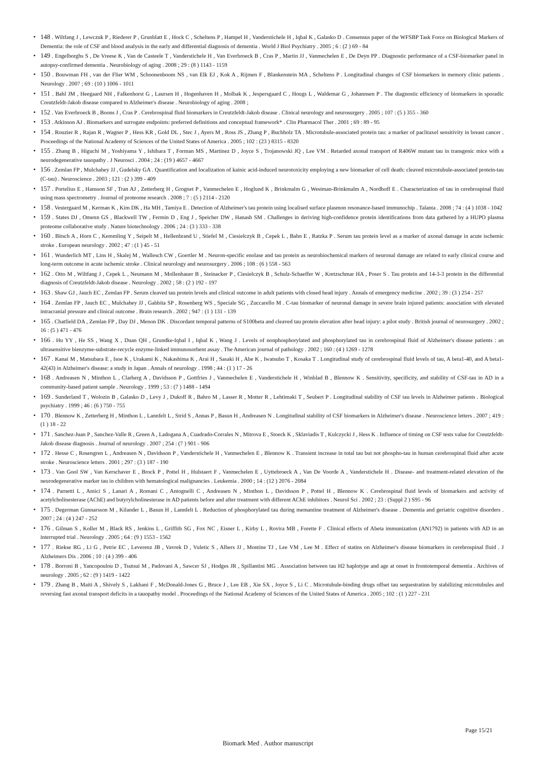• 148 . Wiltfang J , Lewczuk P , Riederer P , Grunblatt E , Hock C , Scheltens P , Hampel H , Vanderstichele H , Iqbal K , Galasko D . Consensus paper of the WFSBP Task Force on Biological Markers of Dementia: the role of CSF and blood analysis in the early and differential diagnosis of dementia . World J Biol Psychiatry . 2005 ; 6 : (2 ) 69 - 84
• 149 . Engelborghs S , De Vreese K , Van de Casteele T , Vanderstichele H , Van Everbroeck B , Cras P , Martin JJ , Vanmechelen E , De Deyn PP . Diagnostic performance of a CSF-biomarker panel in autopsy-confirmed dementia . Neurobiology of aging . 2008 ; 29 : (8 ) 1143 - 1159
• 150 . Bouwman FH , van der Flier WM , Schoonenboom NS , van Elk EJ , Kok A , Rijmen F , Blankenstein MA , Scheltens P . Longitudinal changes of CSF biomarkers in memory clinic patients . Neurology . 2007 ; 69 : (10 ) 1006 - 1011
• 151 . Bahl JM , Heegaard NH , Falkenhorst G , Laursen H , Hogenhaven H , Molbak K , Jespersgaard C , Hougs L , Waldemar G , Johannsen P . The diagnostic efficiency of biomarkers in sporadic Creutzfeldt-Jakob disease compared to Alzheimer's disease . Neurobiology of aging . 2008 ;
• 152 . Van Everbroeck B , Boons J , Cras P . Cerebrospinal fluid biomarkers in Creutzfeldt-Jakob disease . Clinical neurology and neurosurgery . 2005 ; 107 : (5 ) 355 - 360
• 153 . Atkinson AJ . Biomarkers and surrogate endpoints: preferred definitions and conceptual framework* . Clin Pharmacol Ther . 2001 ; 69 : 89 - 95
• 154 . Rouzier R , Rajan R , Wagner P , Hess KR , Gold DL , Stec J , Ayers M , Ross JS , Zhang P , Buchholz TA . Microtubule-associated protein tau: a marker of paclitaxel sensitivity in breast cancer . Proceedings of the National Academy of Sciences of the United States of America . 2005 ; 102 : (23 ) 8315 - 8320
• 155 . Zhang B , Higuchi M , Yoshiyama Y , Ishihara T , Forman MS , Martinez D , Joyce S , Trojanowski JQ , Lee VM . Retarded axonal transport of R406W mutant tau in transgenic mice with a neurodegenerative tauopathy . J Neurosci . 2004 ; 24 : (19 ) 4657 - 4667
• 156 . Zemlan FP , Mulchahey JJ , Gudelsky GA . Quantification and localization of kainic acid-induced neurotoxicity employing a new biomarker of cell death: cleaved microtubule-associated protein-tau (C-tau) . Neuroscience . 2003 ; 121 : (2 ) 399 - 409
• 157 . Portelius E , Hansson SF , Tran AJ , Zetterberg H , Grognet P , Vanmechelen E , Hoglund K , Brinkmalm G , Westman-Brinkmalm A , Nordhoff E . Characterization of tau in cerebrospinal fluid using mass spectrometry . Journal of proteome research . 2008 ; 7 : (5 ) 2114 - 2120
• 158 . Vestergaard M , Kerman K , Kim DK , Ha MH , Tamiya E . Detection of Alzheimer's tau protein using localised surface plasmon resonance-based immunochip . Talanta . 2008 ; 74 : (4 ) 1038 - 1042
• 159 . States DJ , Omenn GS , Blackwell TW , Fermin D , Eng J , Speicher DW , Hanash SM . Challenges in deriving high-confidence protein identifications from data gathered by a HUPO plasma proteome collaborative study . Nature biotechnology . 2006 ; 24 : (3 ) 333 - 338
• 160 . Bitsch A , Horn C , Kemmling Y , Seipelt M , Hellenbrand U , Stiefel M , Ciesielczyk B , Cepek L , Bahn E , Ratzka P . Serum tau protein level as a marker of axonal damage in acute ischemic stroke . European neurology . 2002 ; 47 : (1 ) 45 - 51
• 161 . Wunderlich MT , Lins H , Skalej M , Wallesch CW , Goertler M . Neuron-specific enolase and tau protein as neurobiochemical markers of neuronal damage are related to early clinical course and long-term outcome in acute ischemic stroke . Clinical neurology and neurosurgery . 2006 ; 108 : (6 ) 558 - 563
• 162 . Otto M , Wiltfang J , Cepek L , Neumann M , Mollenhauer B , Steinacker P , Ciesielczyk B , Schulz-Schaeffer W , Kretzschmar HA , Poser S . Tau protein and 14-3-3 protein in the differential diagnosis of Creutzfeldt-Jakob disease . Neurology . 2002 ; 58 : (2 ) 192 - 197
• 163 . Shaw GJ , Jauch EC , Zemlan FP . Serum cleaved tau protein levels and clinical outcome in adult patients with closed head injury . Annals of emergency medicine . 2002 ; 39 : (3 ) 254 - 257
• 164 . Zemlan FP , Jauch EC , Mulchahey JJ , Gabbita SP , Rosenberg WS , Speciale SG , Zuccarello M . C-tau biomarker of neuronal damage in severe brain injured patients: association with elevated intracranial pressure and clinical outcome . Brain research . 2002 ; 947 : (1 ) 131 - 139
• 165 . Chatfield DA , Zemlan FP , Day DJ , Menon DK . Discordant temporal patterns of S100beta and cleaved tau protein elevation after head injury: a pilot study . British journal of neurosurgery . 2002 ; 16 : (5 ) 471 - 476
• 166 . Hu YY , He SS , Wang X , Duan QH , Grundke-Iqbal I , Iqbal K , Wang J . Levels of nonphosphorylated and phosphorylated tau in cerebrospinal fluid of Alzheimer's disease patients : an ultrasensitive bienzyme-substrate-recycle enzyme-linked immunosorbent assay . The American journal of pathology . 2002 ; 160 : (4 ) 1269 - 1278
• 167 . Kanai M , Matsubara E , Isoe K , Urakami K , Nakashima K , Arai H , Sasaki H , Abe K , Iwatsubo T , Kosaka T . Longitudinal study of cerebrospinal fluid levels of tau, A beta1-40, and A beta1-42(43) in Alzheimer's disease: a study in Japan . Annals of neurology . 1998 ; 44 : (1 ) 17 - 26
• 168 . Andreasen N , Minthon L , Clarberg A , Davidsson P , Gottfries J , Vanmechelen E , Vanderstichele H , Winblad B , Blennow K . Sensitivity, specificity, and stability of CSF-tau in AD in a community-based patient sample . Neurology . 1999 ; 53 : (7 ) 1488 - 1494
• 169 . Sunderland T , Wolozin B , Galasko D , Levy J , Dukoff R , Bahro M , Lasser R , Motter R , Lehtimaki T , Seubert P . Longitudinal stability of CSF tau levels in Alzheimer patients . Biological psychiatry . 1999 ; 46 : (6 ) 750 - 755
• 170 . Blennow K , Zetterberg H , Minthon L , Lannfelt L , Strid S , Annas P , Basun H , Andreasen N . Longitudinal stability of CSF biomarkers in Alzheimer's disease . Neuroscience letters . 2007 ; 419 : (1 ) 18 - 22
• 171 . Sanchez-Juan P , Sanchez-Valle R , Green A , Ladogana A , Cuadrado-Corrales N , Mitrova E , Stoeck K , Sklaviadis T , Kulczycki J , Hess K . Influence of timing on CSF tests value for Creutzfeldt-Jakob disease diagnosis . Journal of neurology . 2007 ; 254 : (7 ) 901 - 906
• 172 . Hesse C , Rosengren L , Andreasen N , Davidsson P , Vanderstichele H , Vanmechelen E , Blennow K . Transient increase in total tau but not phospho-tau in human cerebrospinal fluid after acute stroke . Neuroscience letters . 2001 ; 297 : (3 ) 187 - 190
• 173 . Van Gool SW , Van Kerschaver E , Brock P , Pottel H , Hulstaert F , Vanmechelen E , Uyttebroeck A , Van De Voorde A , Vanderstichele H . Disease- and treatment-related elevation of the neurodegenerative marker tau in children with hematological malignancies . Leukemia . 2000 ; 14 : (12 ) 2076 - 2084
• 174 . Parnetti L , Amici S , Lanari A , Romani C , Antognelli C , Andreasen N , Minthon L , Davidsson P , Pottel H , Blennow K . Cerebrospinal fluid levels of biomarkers and activity of acetylcholinesterase (AChE) and butyrylcholinesterase in AD patients before and after treatment with different AChE inhibitors . Neurol Sci . 2002 ; 23 : (Suppl 2 ) S95 - 96
• 175 . Degerman Gunnarsson M , Kilander L , Basun H , Lannfelt L . Reduction of phosphorylated tau during memantine treatment of Alzheimer's disease . Dementia and geriatric cognitive disorders . 2007 ; 24 : (4 ) 247 - 252
• 176 . Gilman S , Koller M , Black RS , Jenkins L , Griffith SG , Fox NC , Eisner L , Kirby L , Rovira MB , Forette F . Clinical effects of Abeta immunization (AN1792) in patients with AD in an interrupted trial . Neurology . 2005 ; 64 : (9 ) 1553 - 1562
• 177 . Riekse RG , Li G , Petrie EC , Leverenz JB , Vavrek D , Vuletic S , Albers JJ , Montine TJ , Lee VM , Lee M . Effect of statins on Alzheimer's disease biomarkers in cerebrospinal fluid . J Alzheimers Dis . 2006 ; 10 : (4 ) 399 - 406
• 178 . Borroni B , Yancopoulou D , Tsutsui M , Padovani A , Sawcer SJ , Hodges JR , Spillantini MG . Association between tau H2 haplotype and age at onset in frontotemporal dementia . Archives of neurology . 2005 ; 62 : (9 ) 1419 - 1422
• 179 . Zhang B , Maiti A , Shively S , Lakhani F , McDonald-Jones G , Bruce J , Lee EB , Xie SX , Joyce S , Li C . Microtubule-binding drugs offset tau sequestration by stabilizing microtubules and reversing fast axonal transport deficits in a tauopathy model . Proceedings of the National Academy of Sciences of the United States of America . 2005 ; 102 : (1 ) 227 - 231
Page 15/21
Biomark Med . Author manuscript